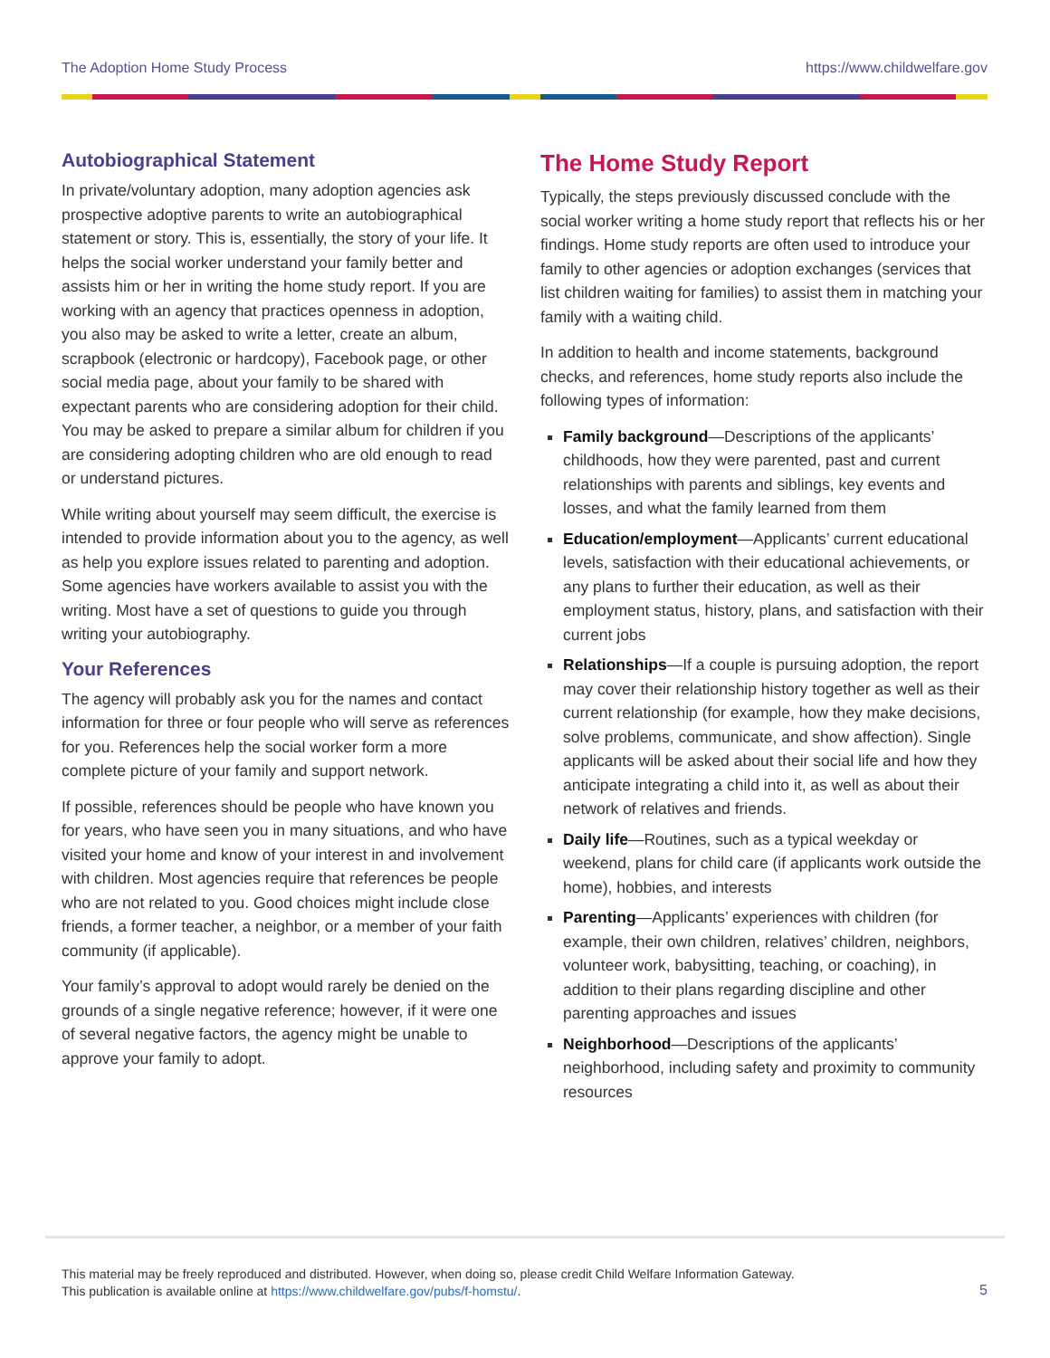The Adoption Home Study Process https://www.childwelfare.gov
Autobiographical Statement
In private/voluntary adoption, many adoption agencies ask prospective adoptive parents to write an autobiographical statement or story. This is, essentially, the story of your life. It helps the social worker understand your family better and assists him or her in writing the home study report. If you are working with an agency that practices openness in adoption, you also may be asked to write a letter, create an album, scrapbook (electronic or hardcopy), Facebook page, or other social media page, about your family to be shared with expectant parents who are considering adoption for their child. You may be asked to prepare a similar album for children if you are considering adopting children who are old enough to read or understand pictures.
While writing about yourself may seem difficult, the exercise is intended to provide information about you to the agency, as well as help you explore issues related to parenting and adoption. Some agencies have workers available to assist you with the writing. Most have a set of questions to guide you through writing your autobiography.
Your References
The agency will probably ask you for the names and contact information for three or four people who will serve as references for you. References help the social worker form a more complete picture of your family and support network.
If possible, references should be people who have known you for years, who have seen you in many situations, and who have visited your home and know of your interest in and involvement with children. Most agencies require that references be people who are not related to you. Good choices might include close friends, a former teacher, a neighbor, or a member of your faith community (if applicable).
Your family’s approval to adopt would rarely be denied on the grounds of a single negative reference; however, if it were one of several negative factors, the agency might be unable to approve your family to adopt.
The Home Study Report
Typically, the steps previously discussed conclude with the social worker writing a home study report that reflects his or her findings. Home study reports are often used to introduce your family to other agencies or adoption exchanges (services that list children waiting for families) to assist them in matching your family with a waiting child.
In addition to health and income statements, background checks, and references, home study reports also include the following types of information:
Family background—Descriptions of the applicants’ childhoods, how they were parented, past and current relationships with parents and siblings, key events and losses, and what the family learned from them
Education/employment—Applicants’ current educational levels, satisfaction with their educational achievements, or any plans to further their education, as well as their employment status, history, plans, and satisfaction with their current jobs
Relationships—If a couple is pursuing adoption, the report may cover their relationship history together as well as their current relationship (for example, how they make decisions, solve problems, communicate, and show affection). Single applicants will be asked about their social life and how they anticipate integrating a child into it, as well as about their network of relatives and friends.
Daily life—Routines, such as a typical weekday or weekend, plans for child care (if applicants work outside the home), hobbies, and interests
Parenting—Applicants’ experiences with children (for example, their own children, relatives’ children, neighbors, volunteer work, babysitting, teaching, or coaching), in addition to their plans regarding discipline and other parenting approaches and issues
Neighborhood—Descriptions of the applicants’ neighborhood, including safety and proximity to community resources
This material may be freely reproduced and distributed. However, when doing so, please credit Child Welfare Information Gateway.
This publication is available online at https://www.childwelfare.gov/pubs/f-homstu/.
5